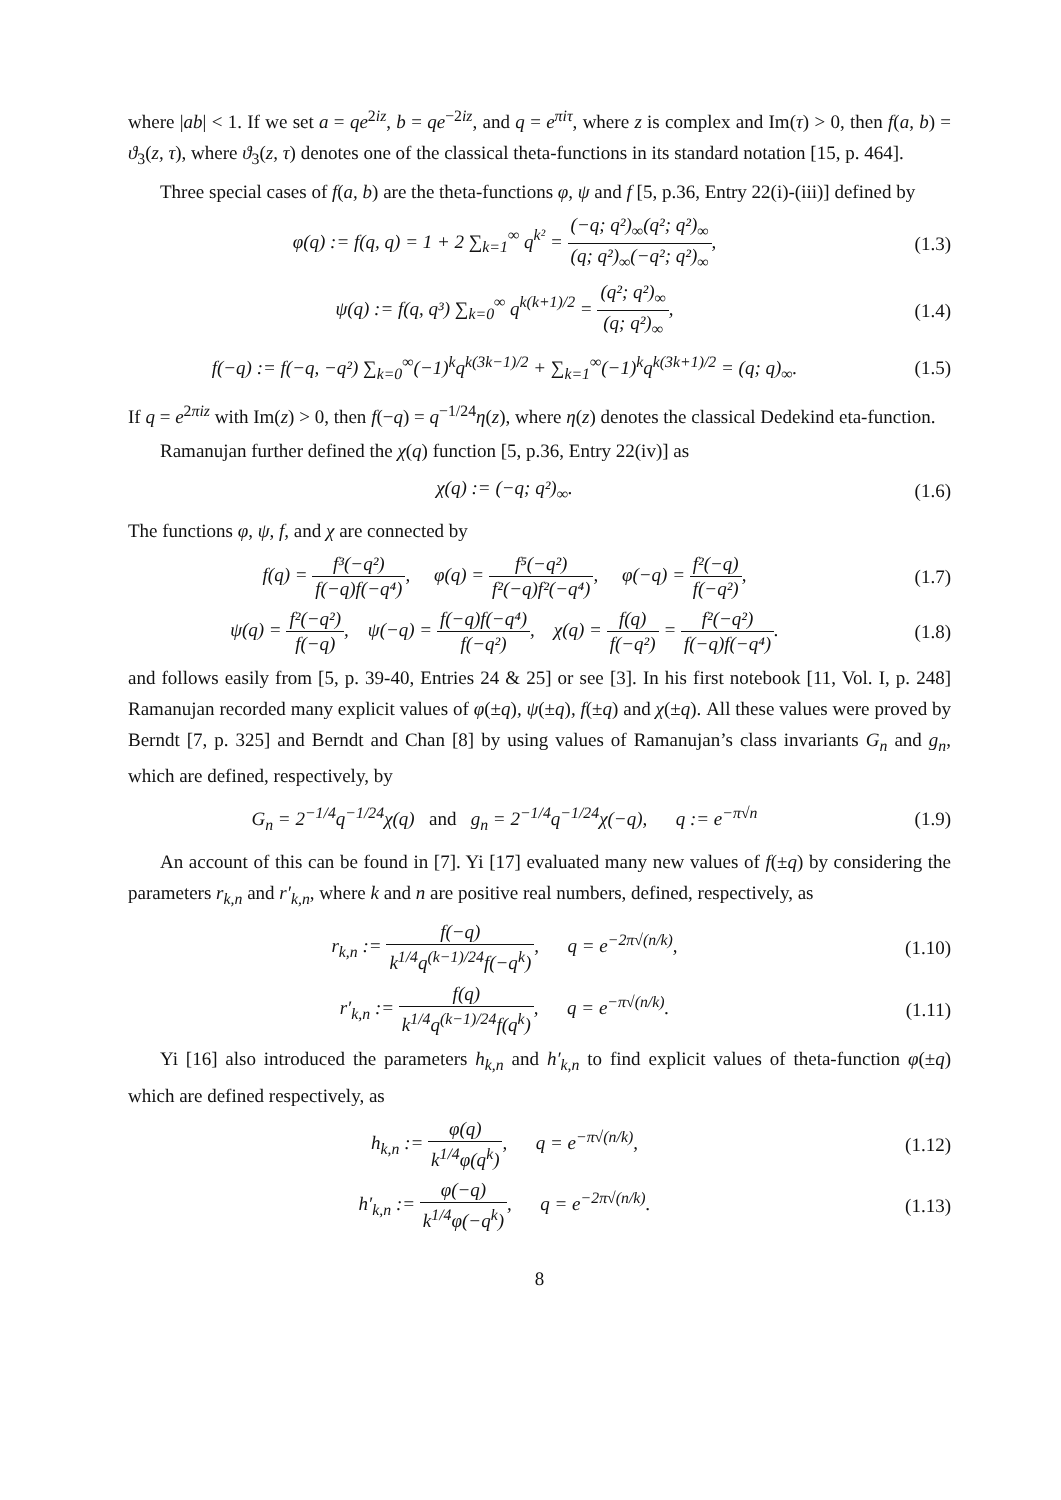where |ab| < 1. If we set a = qe<sup>2iz</sup>, b = qe<sup>−2iz</sup>, and q = e<sup>πiτ</sup>, where z is complex and Im(τ) > 0, then f(a, b) = ϑ<sub>3</sub>(z, τ), where ϑ<sub>3</sub>(z, τ) denotes one of the classical theta-functions in its standard notation [15, p. 464].
Three special cases of f(a, b) are the theta-functions φ, ψ and f [5, p.36, Entry 22(i)-(iii)] defined by
φ(q) := f(q, q) = 1 + 2 ∑<sub>k=1</sub><sup>∞</sup> q<sup>k²</sup> = (−q; q²)<sub>∞</sub>(q²; q²)<sub>∞</sub> (q; q²)<sub>∞</sub>(−q²; q²)<sub>∞</sub>,
(1.3)
ψ(q) := f(q, q³) ∑<sub>k=0</sub><sup>∞</sup> q<sup>k(k+1)/2</sup> = (q²; q²)<sub>∞</sub> (q; q²)<sub>∞</sub>,
(1.4)
f(−q) := f(−q, −q²) ∑<sub>k=0</sub><sup>∞</sup>(−1)<sup>k</sup>q<sup>k(3k−1)/2</sup> + ∑<sub>k=1</sub><sup>∞</sup>(−1)<sup>k</sup>q<sup>k(3k+1)/2</sup> = (q; q)<sub>∞</sub>.
(1.5)
If q = e<sup>2πiz</sup> with Im(z) > 0, then f(−q) = q<sup>−1/24</sup>η(z), where η(z) denotes the classical Dedekind eta-function.
Ramanujan further defined the χ(q) function [5, p.36, Entry 22(iv)] as
χ(q) := (−q; q²)<sub>∞</sub>. (1.6)
The functions φ, ψ, f, and χ are connected by
f(q) = f³(−q²) f(−q)f(−q⁴), φ(q) = f⁵(−q²) f²(−q)f²(−q⁴), φ(−q) = f²(−q) f(−q²),
(1.7)
ψ(q) = f²(−q²) f(−q), ψ(−q) = f(−q)f(−q⁴) f(−q²), χ(q) = f(q) f(−q²) = f²(−q²) f(−q)f(−q⁴).
(1.8)
and follows easily from [5, p. 39-40, Entries 24 & 25] or see [3]. In his first notebook [11, Vol. I, p. 248] Ramanujan recorded many explicit values of φ(±q), ψ(±q), f(±q) and χ(±q). All these values were proved by Berndt [7, p. 325] and Berndt and Chan [8] by using values of Ramanujan’s class invariants G<sub>n</sub> and g<sub>n</sub>, which are defined, respectively, by
G<sub>n</sub> = 2<sup>−1/4</sup>q<sup>−1/24</sup>χ(q) and g<sub>n</sub> = 2<sup>−1/4</sup>q<sup>−1/24</sup>χ(−q), q := e<sup>−π√n</sup>
(1.9)
An account of this can be found in [7]. Yi [17] evaluated many new values of f(±q) by considering the parameters r<sub>k,n</sub> and r′<sub>k,n</sub>, where k and n are positive real numbers, defined, respectively, as
r<sub>k,n</sub> := f(−q) k<sup>1/4</sup>q<sup>(k−1)/24</sup>f(−q<sup>k</sup>), q = e<sup>−2π√(n/k)</sup>,
(1.10)
r′<sub>k,n</sub> := f(q) k<sup>1/4</sup>q<sup>(k−1)/24</sup>f(q<sup>k</sup>), q = e<sup>−π√(n/k)</sup>.
(1.11)
Yi [16] also introduced the parameters h<sub>k,n</sub> and h′<sub>k,n</sub> to find explicit values of theta-function φ(±q) which are defined respectively, as
h<sub>k,n</sub> := φ(q) k<sup>1/4</sup>φ(q<sup>k</sup>), q = e<sup>−π√(n/k)</sup>,
(1.12)
h′<sub>k,n</sub> := φ(−q) k<sup>1/4</sup>φ(−q<sup>k</sup>), q = e<sup>−2π√(n/k)</sup>.
(1.13)
8